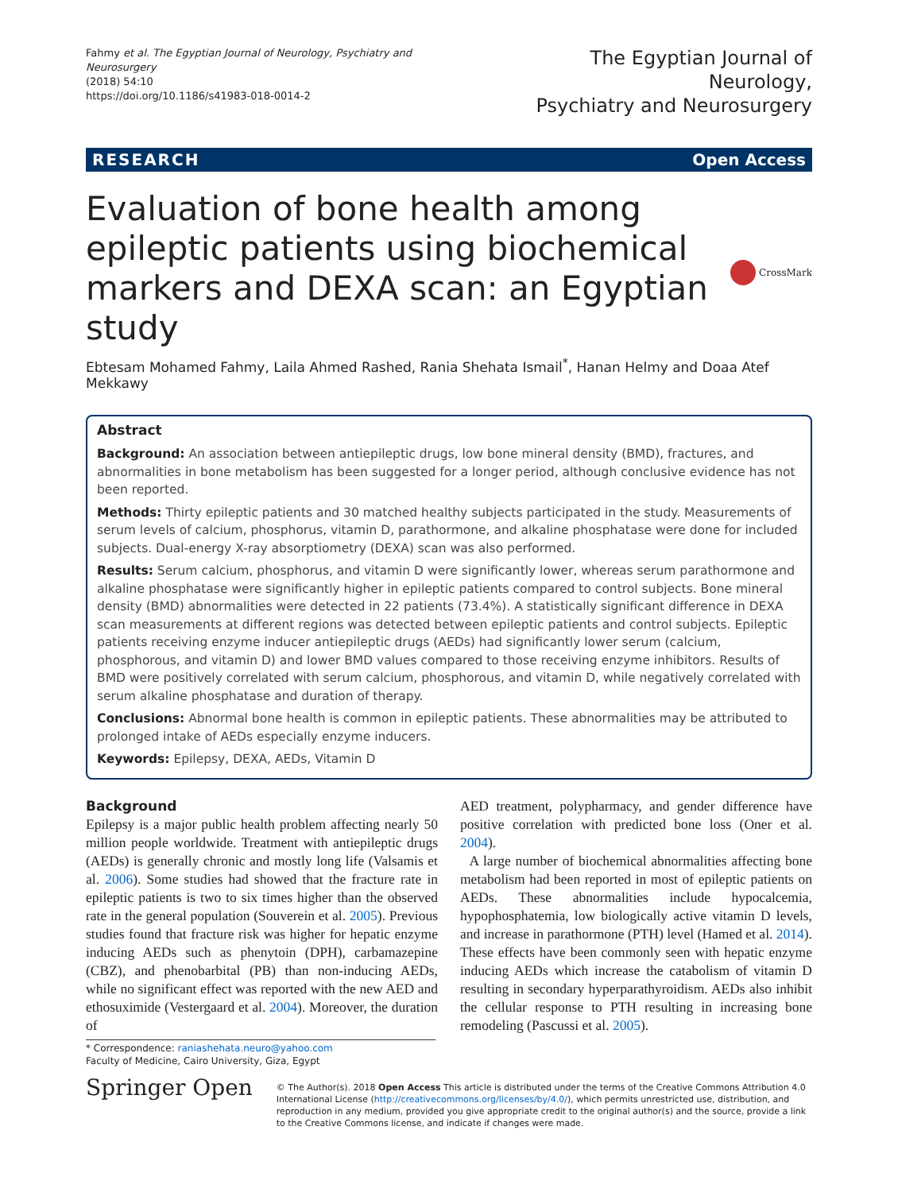Fahmy et al. The Egyptian Journal of Neurology, Psychiatry and Neurosurgery
(2018) 54:10
https://doi.org/10.1186/s41983-018-0014-2
The Egyptian Journal of Neurology,
Psychiatry and Neurosurgery
RESEARCH Open Access
Evaluation of bone health among epileptic patients using biochemical markers and DEXA scan: an Egyptian study
CrossMark
Ebtesam Mohamed Fahmy, Laila Ahmed Rashed, Rania Shehata Ismail<sup>*</sup>, Hanan Helmy and Doaa Atef Mekkawy
Abstract
Background: An association between antiepileptic drugs, low bone mineral density (BMD), fractures, and abnormalities in bone metabolism has been suggested for a longer period, although conclusive evidence has not been reported.
Methods: Thirty epileptic patients and 30 matched healthy subjects participated in the study. Measurements of serum levels of calcium, phosphorus, vitamin D, parathormone, and alkaline phosphatase were done for included subjects. Dual-energy X-ray absorptiometry (DEXA) scan was also performed.
Results: Serum calcium, phosphorus, and vitamin D were significantly lower, whereas serum parathormone and alkaline phosphatase were significantly higher in epileptic patients compared to control subjects. Bone mineral density (BMD) abnormalities were detected in 22 patients (73.4%). A statistically significant difference in DEXA scan measurements at different regions was detected between epileptic patients and control subjects. Epileptic patients receiving enzyme inducer antiepileptic drugs (AEDs) had significantly lower serum (calcium, phosphorous, and vitamin D) and lower BMD values compared to those receiving enzyme inhibitors. Results of BMD were positively correlated with serum calcium, phosphorous, and vitamin D, while negatively correlated with serum alkaline phosphatase and duration of therapy.
Conclusions: Abnormal bone health is common in epileptic patients. These abnormalities may be attributed to prolonged intake of AEDs especially enzyme inducers.
Keywords: Epilepsy, DEXA, AEDs, Vitamin D
Background
Epilepsy is a major public health problem affecting nearly 50 million people worldwide. Treatment with antiepileptic drugs (AEDs) is generally chronic and mostly long life (Valsamis et al. 2006). Some studies had showed that the fracture rate in epileptic patients is two to six times higher than the observed rate in the general population (Souverein et al. 2005). Previous studies found that fracture risk was higher for hepatic enzyme inducing AEDs such as phenytoin (DPH), carbamazepine (CBZ), and phenobarbital (PB) than non-inducing AEDs, while no significant effect was reported with the new AED and ethosuximide (Vestergaard et al. 2004). Moreover, the duration of
AED treatment, polypharmacy, and gender difference have positive correlation with predicted bone loss (Oner et al. 2004).
A large number of biochemical abnormalities affecting bone metabolism had been reported in most of epileptic patients on AEDs. These abnormalities include hypocalcemia, hypophosphatemia, low biologically active vitamin D levels, and increase in parathormone (PTH) level (Hamed et al. 2014). These effects have been commonly seen with hepatic enzyme inducing AEDs which increase the catabolism of vitamin D resulting in secondary hyperparathyroidism. AEDs also inhibit the cellular response to PTH resulting in increasing bone remodeling (Pascussi et al. 2005).
* Correspondence: raniashehata.neuro@yahoo.com
Faculty of Medicine, Cairo University, Giza, Egypt
Springer Open
© The Author(s). 2018 Open Access This article is distributed under the terms of the Creative Commons Attribution 4.0 International License (http://creativecommons.org/licenses/by/4.0/), which permits unrestricted use, distribution, and reproduction in any medium, provided you give appropriate credit to the original author(s) and the source, provide a link to the Creative Commons license, and indicate if changes were made.